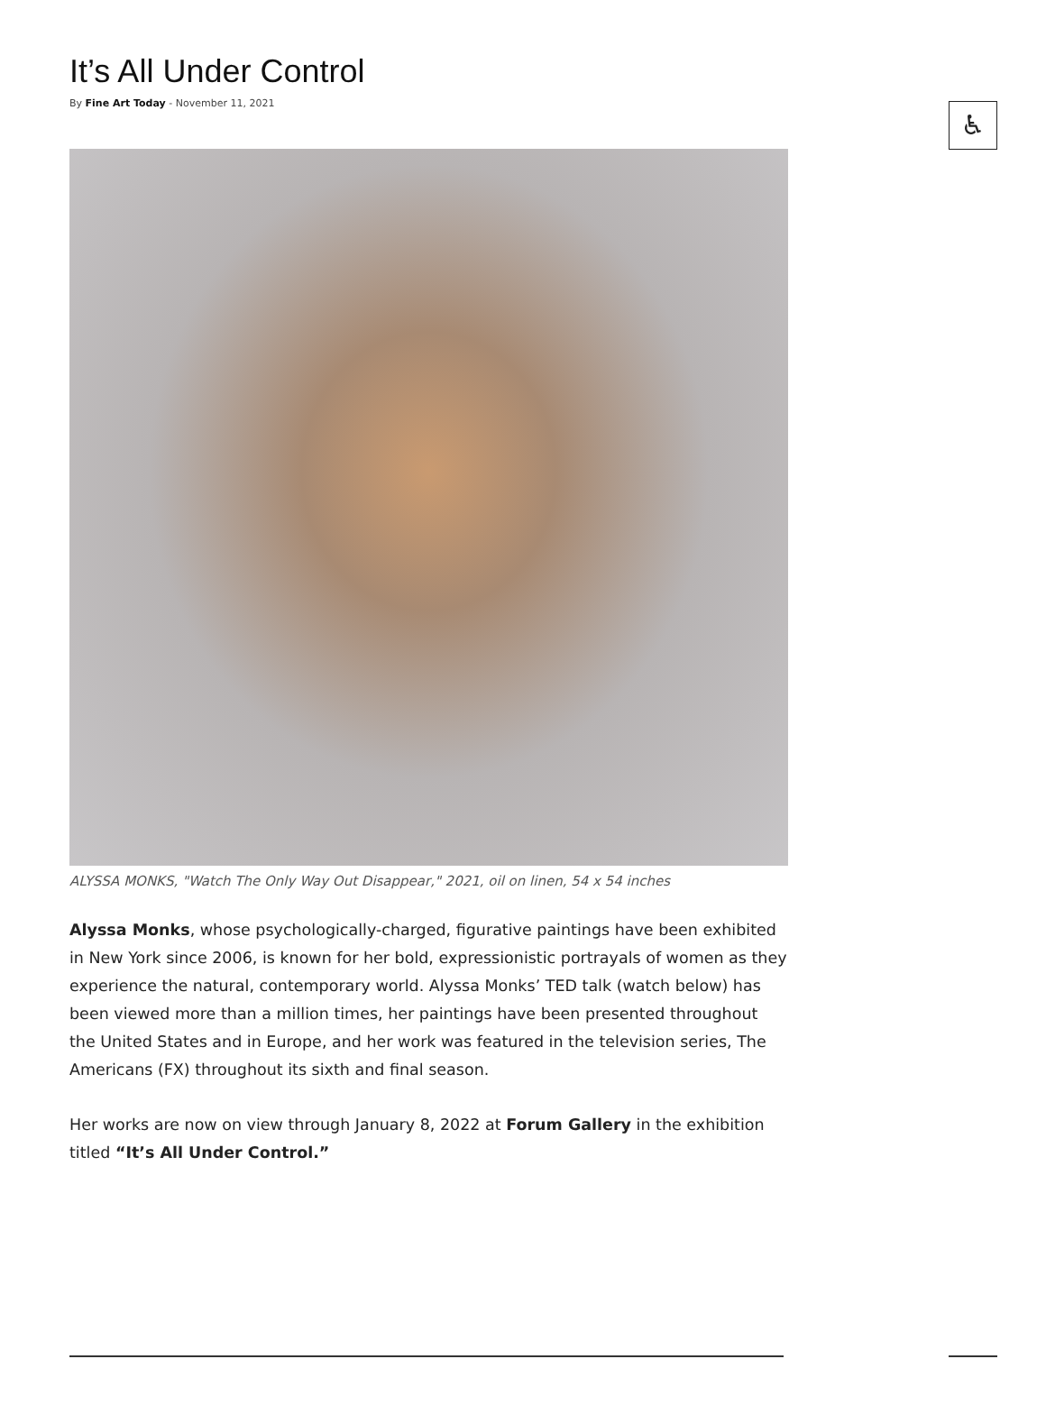♿
It’s All Under Control
By Fine Art Today - November 11, 2021
ALYSSA MONKS, "Watch The Only Way Out Disappear," 2021, oil on linen, 54 x 54 inches
Alyssa Monks, whose psychologically-charged, figurative paintings have been exhibited in New York since 2006, is known for her bold, expressionistic portrayals of women as they experience the natural, contemporary world. Alyssa Monks’ TED talk (watch below) has been viewed more than a million times, her paintings have been presented throughout the United States and in Europe, and her work was featured in the television series, The Americans (FX) throughout its sixth and final season.
Her works are now on view through January 8, 2022 at Forum Gallery in the exhibition titled “It’s All Under Control.”